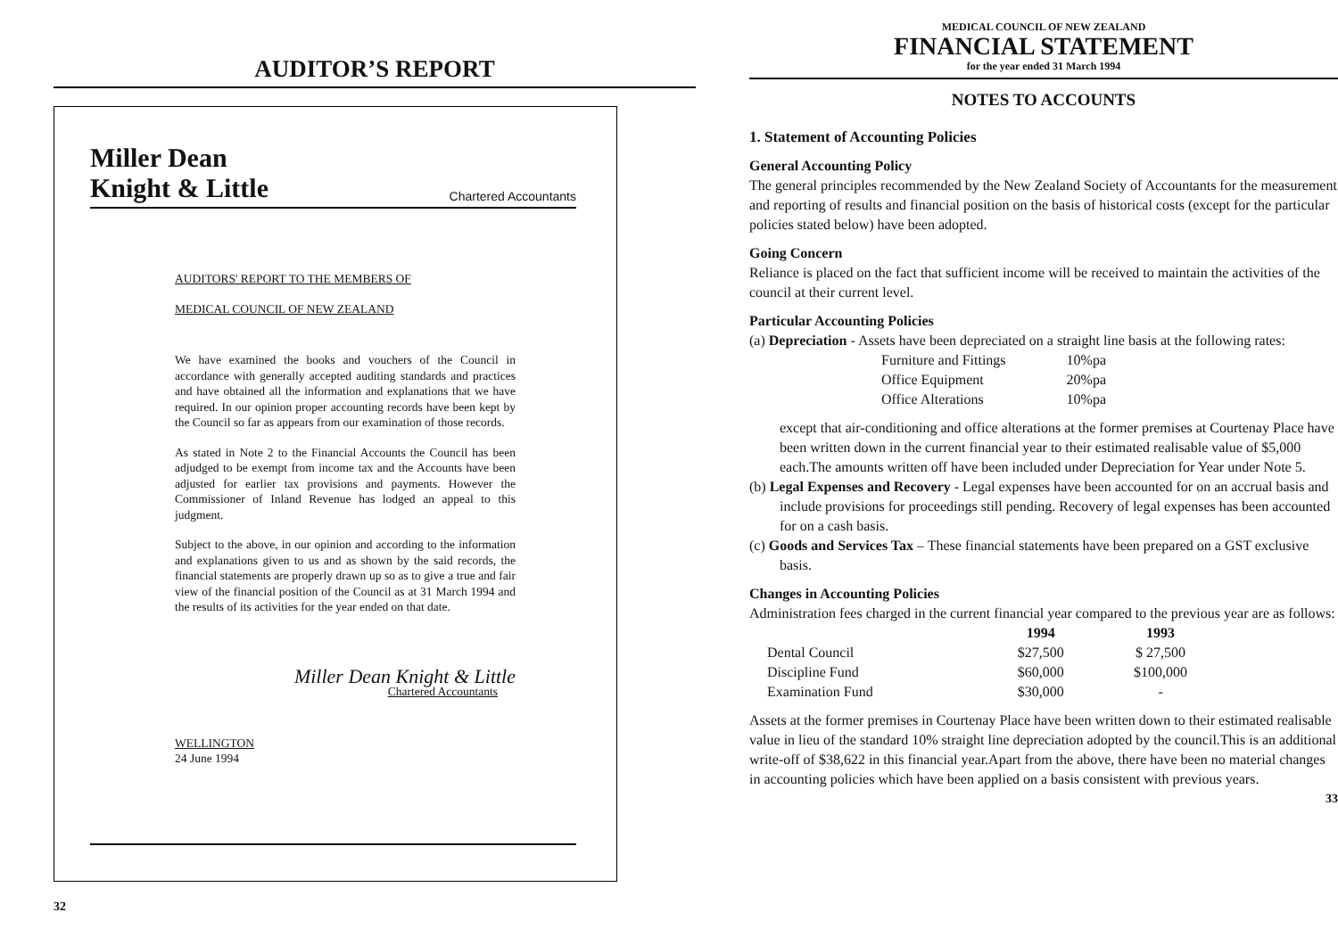AUDITOR’S REPORT
Miller Dean
Knight & Little
Chartered Accountants
AUDITORS' REPORT TO THE MEMBERS OF
MEDICAL COUNCIL OF NEW ZEALAND
We have examined the books and vouchers of the Council in accordance with generally accepted auditing standards and practices and have obtained all the information and explanations that we have required. In our opinion proper accounting records have been kept by the Council so far as appears from our examination of those records.
As stated in Note 2 to the Financial Accounts the Council has been adjudged to be exempt from income tax and the Accounts have been adjusted for earlier tax provisions and payments. However the Commissioner of Inland Revenue has lodged an appeal to this judgment.
Subject to the above, in our opinion and according to the information and explanations given to us and as shown by the said records, the financial statements are properly drawn up so as to give a true and fair view of the financial position of the Council as at 31 March 1994 and the results of its activities for the year ended on that date.
Miller Dean Knight & Little
Chartered Accountants
WELLINGTON
24 June 1994
32
MEDICAL COUNCIL OF NEW ZEALAND
FINANCIAL STATEMENT
for the year ended 31 March 1994
NOTES TO ACCOUNTS
1. Statement of Accounting Policies
General Accounting Policy
The general principles recommended by the New Zealand Society of Accountants for the measurement and reporting of results and financial position on the basis of historical costs (except for the particular policies stated below) have been adopted.
Going Concern
Reliance is placed on the fact that sufficient income will be received to maintain the activities of the council at their current level.
Particular Accounting Policies
(a) Depreciation - Assets have been depreciated on a straight line basis at the following rates:
| Furniture and Fittings | 10%pa |
| Office Equipment | 20%pa |
| Office Alterations | 10%pa |
except that air-conditioning and office alterations at the former premises at Courtenay Place have been written down in the current financial year to their estimated realisable value of $5,000 each.The amounts written off have been included under Depreciation for Year under Note 5.
(b) Legal Expenses and Recovery - Legal expenses have been accounted for on an accrual basis and include provisions for proceedings still pending. Recovery of legal expenses has been accounted for on a cash basis.
(c) Goods and Services Tax – These financial statements have been prepared on a GST exclusive basis.
Changes in Accounting Policies
Administration fees charged in the current financial year compared to the previous year are as follows:
| | 1994 | 1993 |
| --- | --- | --- |
| Dental Council | $27,500 | $ 27,500 |
| Discipline Fund | $60,000 | $100,000 |
| Examination Fund | $30,000 | - |
Assets at the former premises in Courtenay Place have been written down to their estimated realisable value in lieu of the standard 10% straight line depreciation adopted by the council.This is an additional write-off of $38,622 in this financial year.Apart from the above, there have been no material changes in accounting policies which have been applied on a basis consistent with previous years.
33